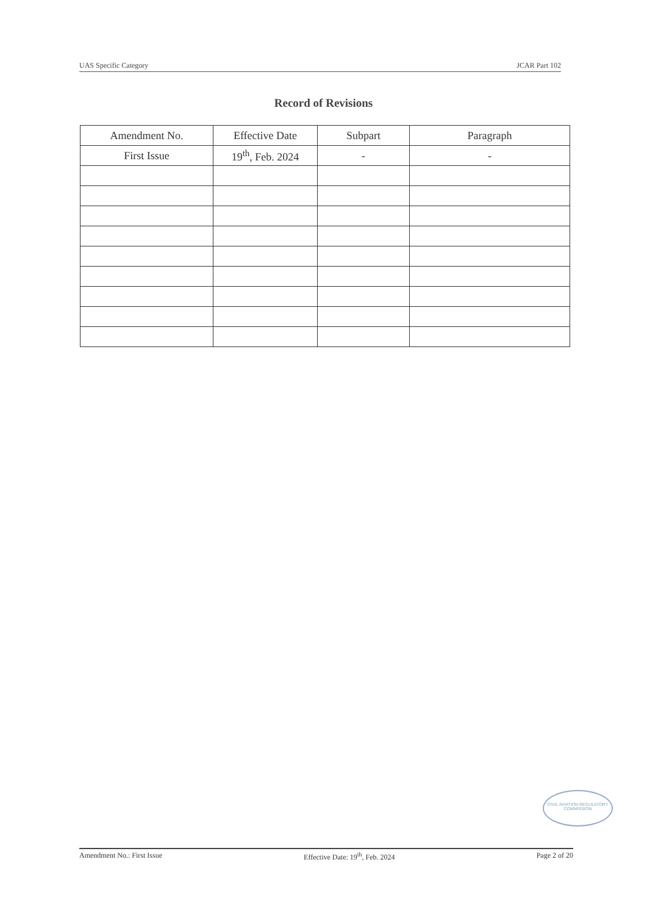UAS Specific Category JCAR Part 102
Record of Revisions
| Amendment No. | Effective Date | Subpart | Paragraph |
| --- | --- | --- | --- |
| First Issue | 19<sup>th</sup>, Feb. 2024 | - | - |
CIVIL AVIATION REGULATORY COMMISSION
Amendment No.: First Issue Effective Date: 19<sup>th</sup>, Feb. 2024 Page 2 of 20